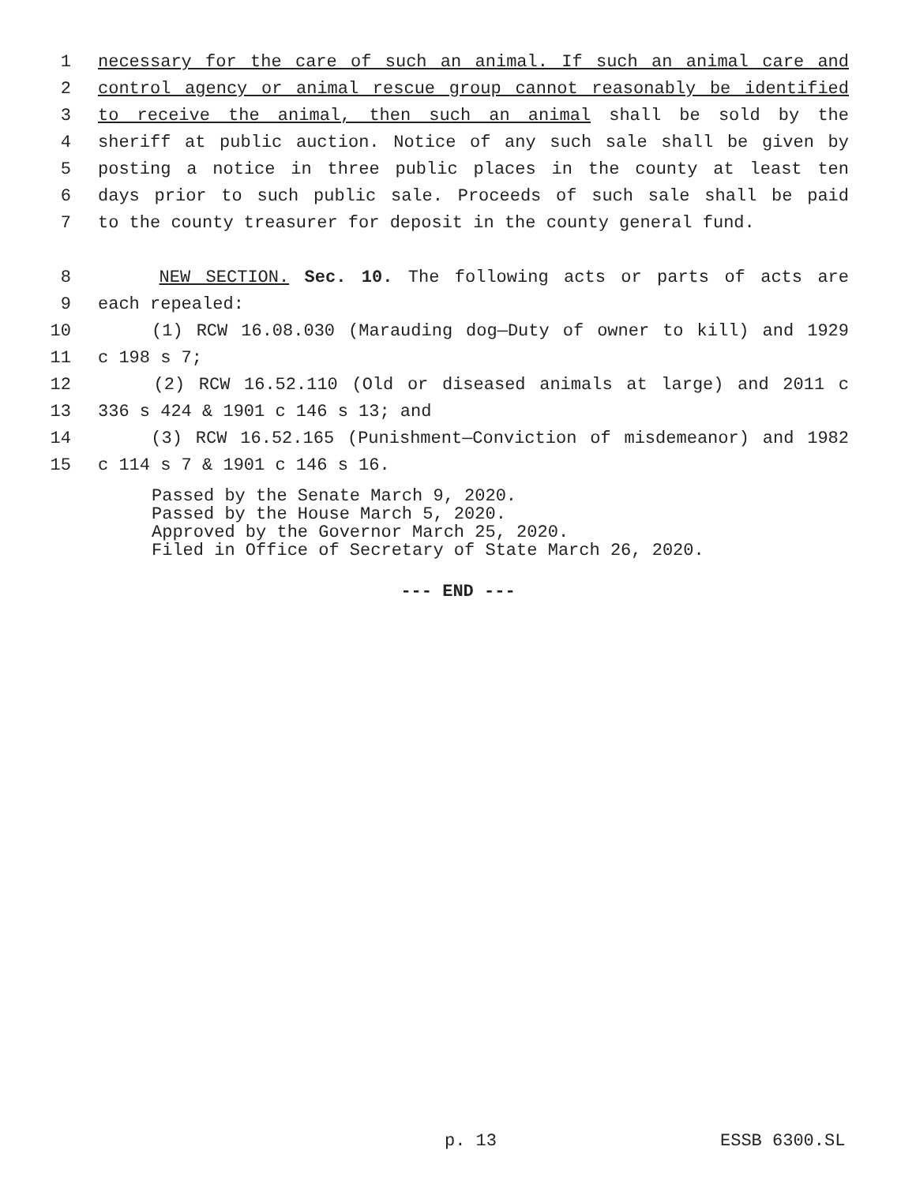1 necessary for the care of such an animal. If such an animal care and
2 control agency or animal rescue group cannot reasonably be identified
3 to receive the animal, then such an animal shall be sold by the
4 sheriff at public auction. Notice of any such sale shall be given by
5 posting a notice in three public places in the county at least ten
6 days prior to such public sale. Proceeds of such sale shall be paid
7 to the county treasurer for deposit in the county general fund.
8 NEW SECTION. Sec. 10. The following acts or parts of acts are
9 each repealed:
10 (1) RCW 16.08.030 (Marauding dog—Duty of owner to kill) and 1929
11 c 198 s 7;
12 (2) RCW 16.52.110 (Old or diseased animals at large) and 2011 c
13 336 s 424 & 1901 c 146 s 13; and
14 (3) RCW 16.52.165 (Punishment—Conviction of misdemeanor) and 1982
15 c 114 s 7 & 1901 c 146 s 16.
Passed by the Senate March 9, 2020.
Passed by the House March 5, 2020.
Approved by the Governor March 25, 2020.
Filed in Office of Secretary of State March 26, 2020.
--- END ---
p. 13 ESSB 6300.SL